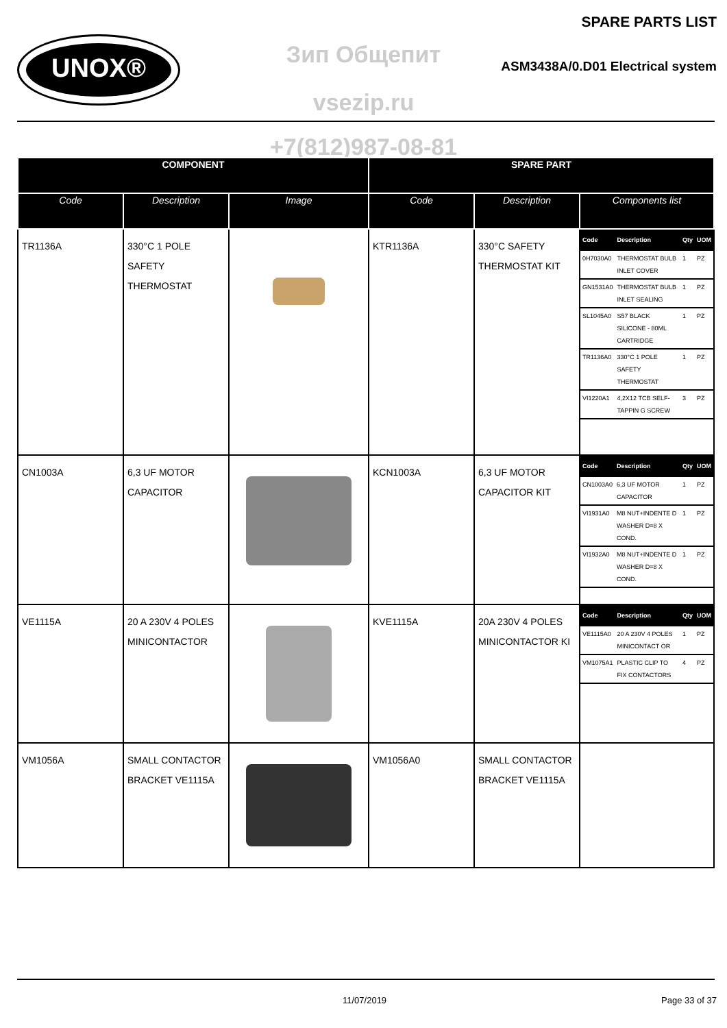UNOX®
SPARE PARTS LIST
Зип Общепит
ASM3438A/0.D01 Electrical system
vsezip.ru
+7(812)987-08-81
| COMPONENT | | | SPARE PART | | |
| --- | --- | --- | --- | --- | --- |
| Code | Description | Image | Code | Description | Components list |
| TR1136A | 330°C 1 POLE SAFETY THERMOSTAT | | KTR1136A | 330°C SAFETY THERMOSTAT KIT | / Code / Description / Qty / UOM / / --- / --- / --- / --- / / 0H7030A0 / THERMOSTAT BULB INLET COVER / 1 / PZ / / GN1531A0 / THERMOSTAT BULB INLET SEALING / 1 / PZ / / SL1045A0 / S57 BLACK SILICONE - 80ML CARTRIDGE / 1 / PZ / / TR1136A0 / 330°C 1 POLE SAFETY THERMOSTAT / 1 / PZ / / VI1220A1 / 4,2X12 TCB SELF-TAPPIN G SCREW / 3 / PZ / |
| CN1003A | 6,3 UF MOTOR CAPACITOR | | KCN1003A | 6,3 UF MOTOR CAPACITOR KIT | / Code / Description / Qty / UOM / / --- / --- / --- / --- / / CN1003A0 / 6,3 UF MOTOR CAPACITOR / 1 / PZ / / VI1931A0 / M8 NUT+INDENTE D WASHER D=8 X COND. / 1 / PZ / / VI1932A0 / M8 NUT+INDENTE D WASHER D=8 X COND. / 1 / PZ / |
| VE1115A | 20 A 230V 4 POLES MINICONTACTOR | | KVE1115A | 20A 230V 4 POLES MINICONTACTOR KI | / Code / Description / Qty / UOM / / --- / --- / --- / --- / / VE1115A0 / 20 A 230V 4 POLES MINICONTACT OR / 1 / PZ / / VM1075A1 / PLASTIC CLIP TO FIX CONTACTORS / 4 / PZ / |
| VM1056A | SMALL CONTACTOR BRACKET VE1115A | | VM1056A0 | SMALL CONTACTOR BRACKET VE1115A | |
11/07/2019 Page 33 of 37